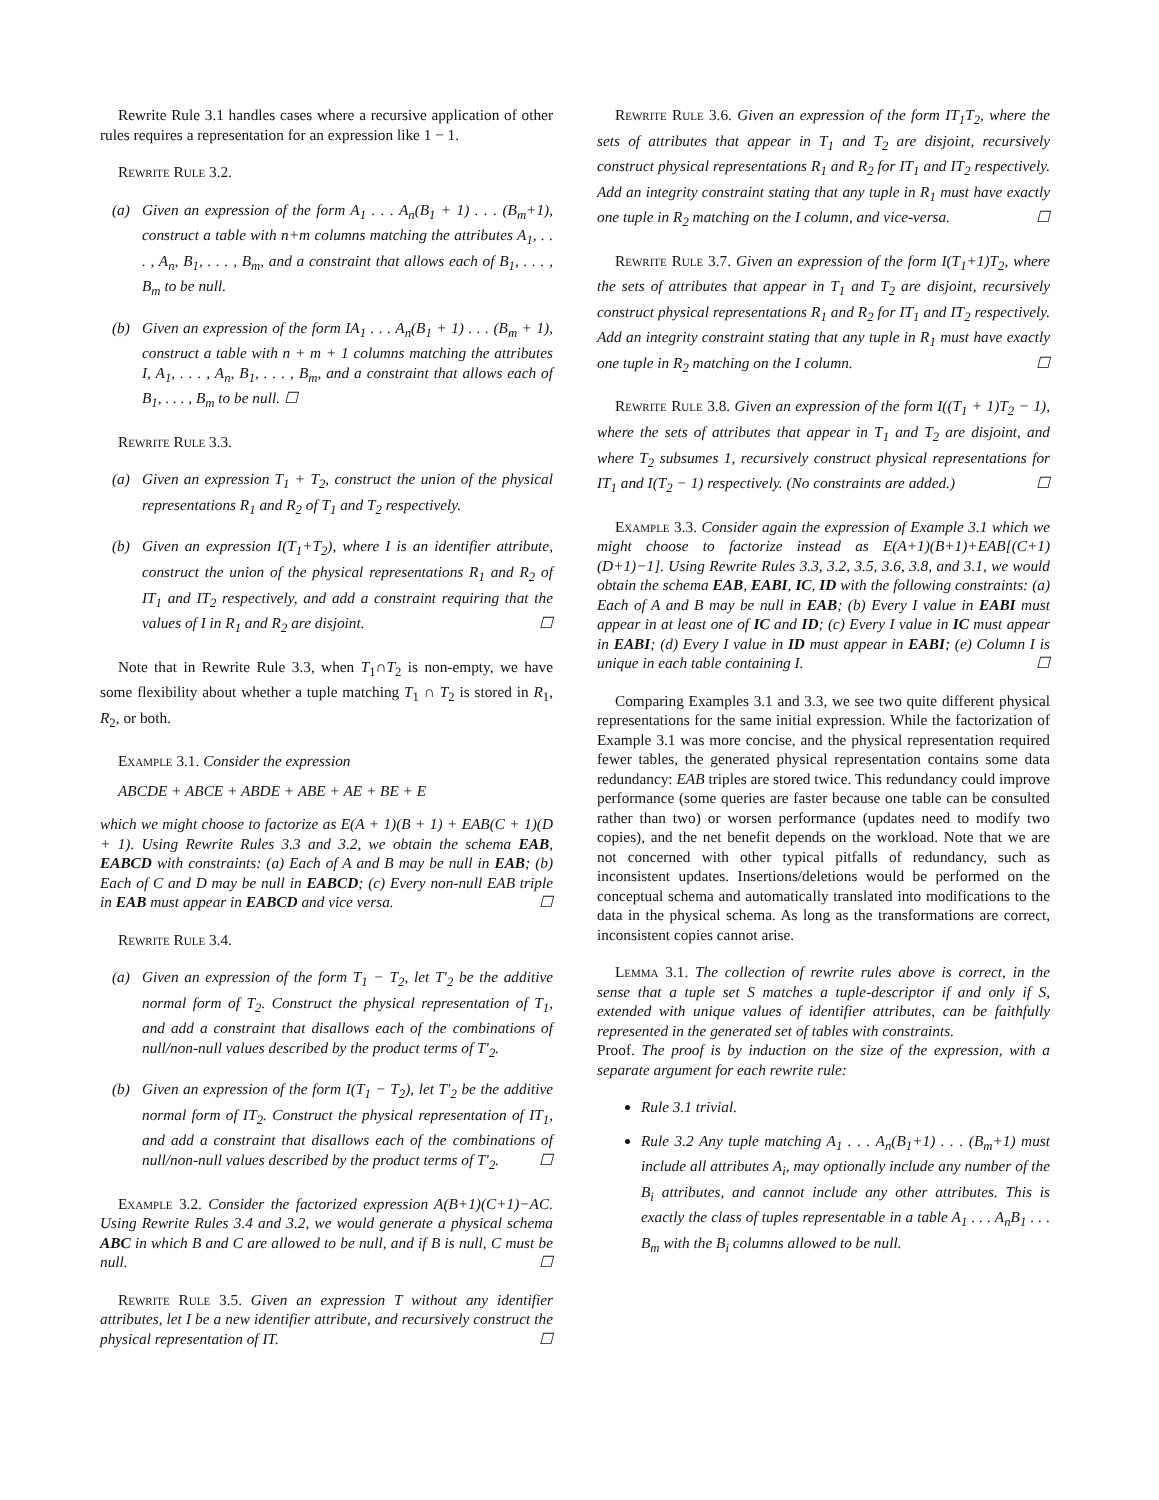Rewrite Rule 3.1 handles cases where a recursive application of other rules requires a representation for an expression like 1 − 1.
Rewrite Rule 3.2.
(a) Given an expression of the form A<sub>1</sub> . . . A<sub>n</sub>(B<sub>1</sub> + 1) . . . (B<sub>m</sub>+1), construct a table with n+m columns matching the attributes A<sub>1</sub>, . . . , A<sub>n</sub>, B<sub>1</sub>, . . . , B<sub>m</sub>, and a constraint that allows each of B<sub>1</sub>, . . . , B<sub>m</sub> to be null.
(b) Given an expression of the form IA<sub>1</sub> . . . A<sub>n</sub>(B<sub>1</sub> + 1) . . . (B<sub>m</sub> + 1), construct a table with n + m + 1 columns matching the attributes I, A<sub>1</sub>, . . . , A<sub>n</sub>, B<sub>1</sub>, . . . , B<sub>m</sub>, and a constraint that allows each of B<sub>1</sub>, . . . , B<sub>m</sub> to be null. ☐
Rewrite Rule 3.3.
(a) Given an expression T<sub>1</sub> + T<sub>2</sub>, construct the union of the physical representations R<sub>1</sub> and R<sub>2</sub> of T<sub>1</sub> and T<sub>2</sub> respectively.
(b) Given an expression I(T<sub>1</sub>+T<sub>2</sub>), where I is an identifier attribute, construct the union of the physical representations R<sub>1</sub> and R<sub>2</sub> of IT<sub>1</sub> and IT<sub>2</sub> respectively, and add a constraint requiring that the values of I in R<sub>1</sub> and R<sub>2</sub> are disjoint. ☐
Note that in Rewrite Rule 3.3, when T<sub>1</sub>∩T<sub>2</sub> is non-empty, we have some flexibility about whether a tuple matching T<sub>1</sub> ∩ T<sub>2</sub> is stored in R<sub>1</sub>, R<sub>2</sub>, or both.
Example 3.1. Consider the expression
ABCDE + ABCE + ABDE + ABE + AE + BE + E
which we might choose to factorize as E(A + 1)(B + 1) + EAB(C + 1)(D + 1). Using Rewrite Rules 3.3 and 3.2, we obtain the schema EAB, EABCD with constraints: (a) Each of A and B may be null in EAB; (b) Each of C and D may be null in EABCD; (c) Every non-null EAB triple in EAB must appear in EABCD and vice versa. ☐
Rewrite Rule 3.4.
(a) Given an expression of the form T<sub>1</sub> − T<sub>2</sub>, let T′<sub>2</sub> be the additive normal form of T<sub>2</sub>. Construct the physical representation of T<sub>1</sub>, and add a constraint that disallows each of the combinations of null/non-null values described by the product terms of T′<sub>2</sub>.
(b) Given an expression of the form I(T<sub>1</sub> − T<sub>2</sub>), let T′<sub>2</sub> be the additive normal form of IT<sub>2</sub>. Construct the physical representation of IT<sub>1</sub>, and add a constraint that disallows each of the combinations of null/non-null values described by the product terms of T′<sub>2</sub>. ☐
Example 3.2. Consider the factorized expression A(B+1)(C+1)−AC. Using Rewrite Rules 3.4 and 3.2, we would generate a physical schema ABC in which B and C are allowed to be null, and if B is null, C must be null. ☐
Rewrite Rule 3.5. Given an expression T without any identifier attributes, let I be a new identifier attribute, and recursively construct the physical representation of IT. ☐
Rewrite Rule 3.6. Given an expression of the form IT<sub>1</sub>T<sub>2</sub>, where the sets of attributes that appear in T<sub>1</sub> and T<sub>2</sub> are disjoint, recursively construct physical representations R<sub>1</sub> and R<sub>2</sub> for IT<sub>1</sub> and IT<sub>2</sub> respectively. Add an integrity constraint stating that any tuple in R<sub>1</sub> must have exactly one tuple in R<sub>2</sub> matching on the I column, and vice-versa. ☐
Rewrite Rule 3.7. Given an expression of the form I(T<sub>1</sub>+1)T<sub>2</sub>, where the sets of attributes that appear in T<sub>1</sub> and T<sub>2</sub> are disjoint, recursively construct physical representations R<sub>1</sub> and R<sub>2</sub> for IT<sub>1</sub> and IT<sub>2</sub> respectively. Add an integrity constraint stating that any tuple in R<sub>1</sub> must have exactly one tuple in R<sub>2</sub> matching on the I column. ☐
Rewrite Rule 3.8. Given an expression of the form I((T<sub>1</sub> + 1)T<sub>2</sub> − 1), where the sets of attributes that appear in T<sub>1</sub> and T<sub>2</sub> are disjoint, and where T<sub>2</sub> subsumes 1, recursively construct physical representations for IT<sub>1</sub> and I(T<sub>2</sub> − 1) respectively. (No constraints are added.) ☐
Example 3.3. Consider again the expression of Example 3.1 which we might choose to factorize instead as E(A+1)(B+1)+EAB[(C+1)(D+1)−1]. Using Rewrite Rules 3.3, 3.2, 3.5, 3.6, 3.8, and 3.1, we would obtain the schema EAB, EABI, IC, ID with the following constraints: (a) Each of A and B may be null in EAB; (b) Every I value in EABI must appear in at least one of IC and ID; (c) Every I value in IC must appear in EABI; (d) Every I value in ID must appear in EABI; (e) Column I is unique in each table containing I. ☐
Comparing Examples 3.1 and 3.3, we see two quite different physical representations for the same initial expression. While the factorization of Example 3.1 was more concise, and the physical representation required fewer tables, the generated physical representation contains some data redundancy: EAB triples are stored twice. This redundancy could improve performance (some queries are faster because one table can be consulted rather than two) or worsen performance (updates need to modify two copies), and the net benefit depends on the workload. Note that we are not concerned with other typical pitfalls of redundancy, such as inconsistent updates. Insertions/deletions would be performed on the conceptual schema and automatically translated into modifications to the data in the physical schema. As long as the transformations are correct, inconsistent copies cannot arise.
Lemma 3.1. The collection of rewrite rules above is correct, in the sense that a tuple set S matches a tuple-descriptor if and only if S, extended with unique values of identifier attributes, can be faithfully represented in the generated set of tables with constraints.
Proof. The proof is by induction on the size of the expression, with a separate argument for each rewrite rule:
Rule 3.1 trivial.
Rule 3.2 Any tuple matching A<sub>1</sub> . . . A<sub>n</sub>(B<sub>1</sub>+1) . . . (B<sub>m</sub>+1) must include all attributes A<sub>i</sub>, may optionally include any number of the B<sub>i</sub> attributes, and cannot include any other attributes. This is exactly the class of tuples representable in a table A<sub>1</sub> . . . A<sub>n</sub>B<sub>1</sub> . . . B<sub>m</sub> with the B<sub>i</sub> columns allowed to be null.